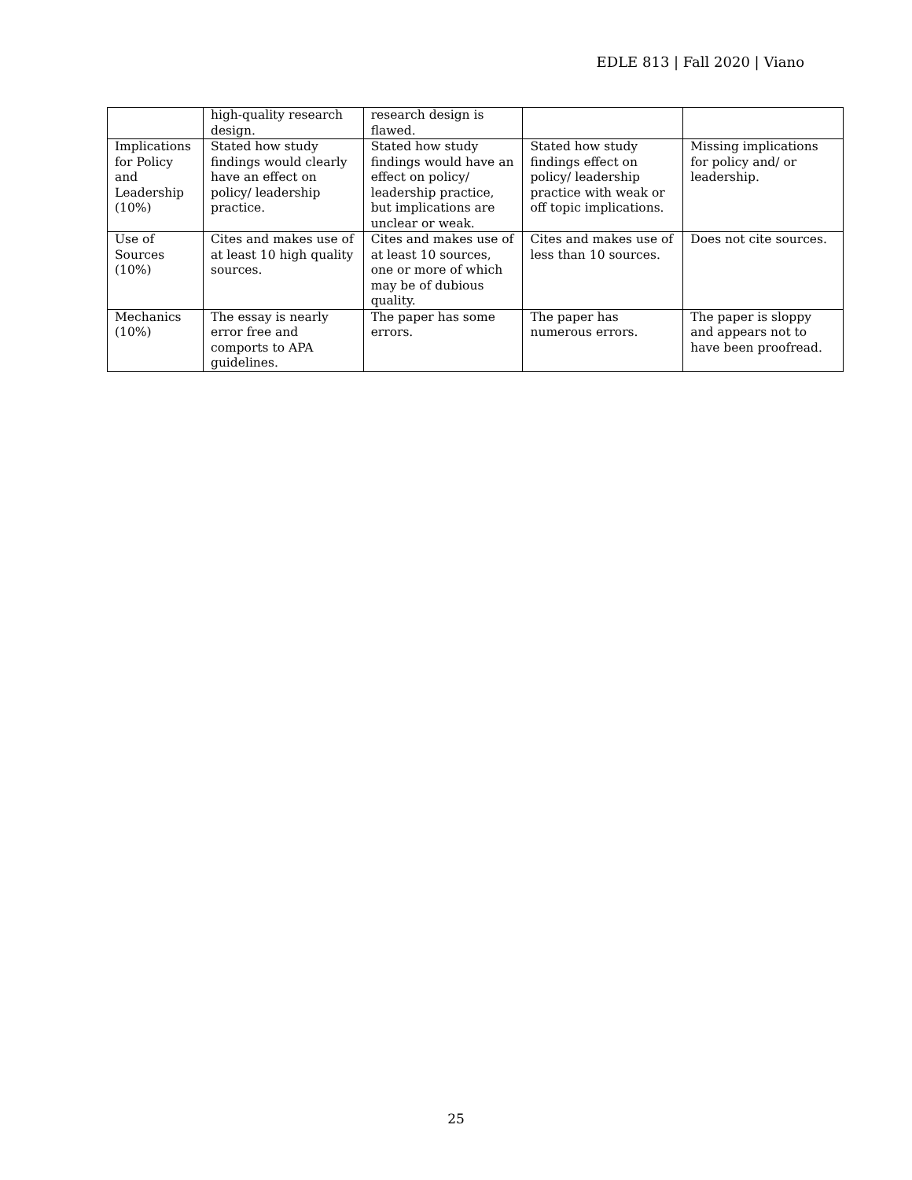EDLE 813 | Fall 2020 | Viano
| | high-quality research design. | research design is flawed. | | |
| Implications for Policy and Leadership (10%) | Stated how study findings would clearly have an effect on policy/ leadership practice. | Stated how study findings would have an effect on policy/ leadership practice, but implications are unclear or weak. | Stated how study findings effect on policy/ leadership practice with weak or off topic implications. | Missing implications for policy and/ or leadership. |
| Use of Sources (10%) | Cites and makes use of at least 10 high quality sources. | Cites and makes use of at least 10 sources, one or more of which may be of dubious quality. | Cites and makes use of less than 10 sources. | Does not cite sources. |
| Mechanics (10%) | The essay is nearly error free and comports to APA guidelines. | The paper has some errors. | The paper has numerous errors. | The paper is sloppy and appears not to have been proofread. |
25